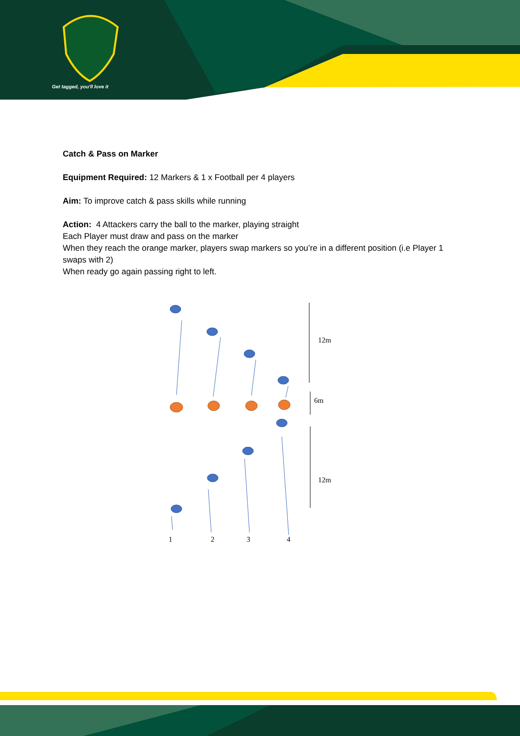Get tagged, you'll love it
Catch & Pass on Marker
Equipment Required: 12 Markers & 1 x Football per 4 players
Aim: To improve catch & pass skills while running
Action: 4 Attackers carry the ball to the marker, playing straight
Each Player must draw and pass on the marker
When they reach the orange marker, players swap markers so you’re in a different position (i.e Player 1 swaps with 2)
When ready go again passing right to left.
12m
6m
12m
1
2
3
4